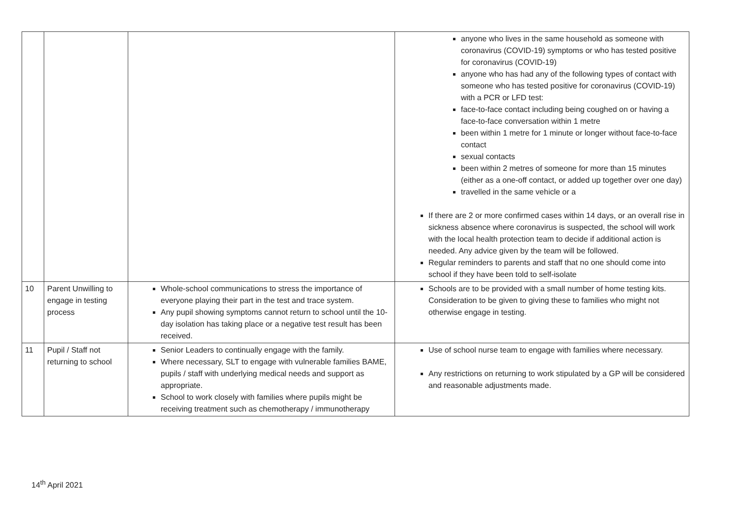| | | | anyone who lives in the same household as someone with coronavirus (COVID-19) symptoms or who has tested positive for coronavirus (COVID-19) anyone who has had any of the following types of contact with someone who has tested positive for coronavirus (COVID-19) with a PCR or LFD test: face-to-face contact including being coughed on or having a face-to-face conversation within 1 metre been within 1 metre for 1 minute or longer without face-to-face contact sexual contacts been within 2 metres of someone for more than 15 minutes (either as a one-off contact, or added up together over one day) travelled in the same vehicle or a If there are 2 or more confirmed cases within 14 days, or an overall rise in sickness absence where coronavirus is suspected, the school will work with the local health protection team to decide if additional action is needed. Any advice given by the team will be followed. Regular reminders to parents and staff that no one should come into school if they have been told to self-isolate |
| 10 | Parent Unwilling to engage in testing process | Whole-school communications to stress the importance of everyone playing their part in the test and trace system. Any pupil showing symptoms cannot return to school until the 10-day isolation has taking place or a negative test result has been received. | Schools are to be provided with a small number of home testing kits. Consideration to be given to giving these to families who might not otherwise engage in testing. |
| 11 | Pupil / Staff not returning to school | Senior Leaders to continually engage with the family. Where necessary, SLT to engage with vulnerable families BAME, pupils / staff with underlying medical needs and support as appropriate. School to work closely with families where pupils might be receiving treatment such as chemotherapy / immunotherapy | Use of school nurse team to engage with families where necessary. Any restrictions on returning to work stipulated by a GP will be considered and reasonable adjustments made. |
14<sup>th</sup> April 2021